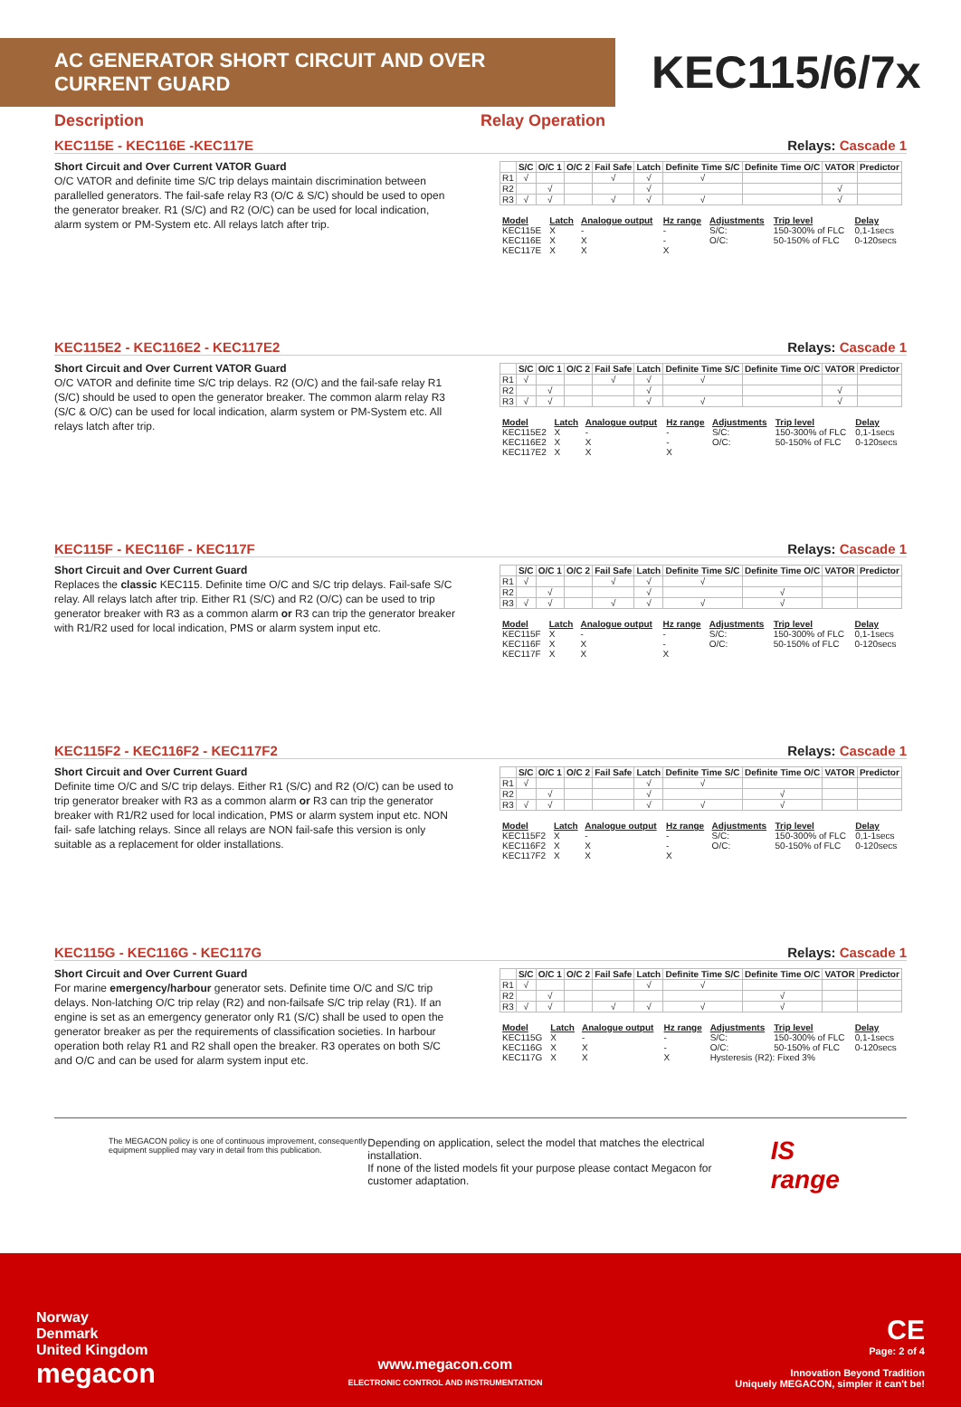AC GENERATOR SHORT CIRCUIT AND OVER CURRENT GUARD
KEC115/6/7x
Description Relay Operation
KEC115E - KEC116E -KEC117E Relays: Cascade 1
Short Circuit and Over Current VATOR Guard
O/C VATOR and definite time S/C trip delays maintain discrimination between parallelled generators. The fail-safe relay R3 (O/C & S/C) should be used to open the generator breaker. R1 (S/C) and R2 (O/C) can be used for local indication, alarm system or PM-System etc. All relays latch after trip.
| | S/C | O/C 1 | O/C 2 | Fail Safe | Latch | Definite Time S/C | Definite Time O/C | VATOR | Predictor |
| --- | --- | --- | --- | --- | --- | --- | --- | --- | --- |
| R1 | √ | | | √ | √ | √ | | | |
| R2 | | √ | | | √ | | | √ | |
| R3 | √ | √ | | √ | √ | √ | | √ | |
| Model | Latch | Analogue output | Hz range | Adjustments | Trip level | Delay |
| --- | --- | --- | --- | --- | --- | --- |
| KEC115E | X | - | - | S/C: | 150-300% of FLC | 0,1-1secs |
| KEC116E | X | X | - | O/C: | 50-150% of FLC | 0-120secs |
| KEC117E | X | X | X | | | |
KEC115E2 - KEC116E2 - KEC117E2 Relays: Cascade 1
Short Circuit and Over Current VATOR Guard
O/C VATOR and definite time S/C trip delays. R2 (O/C) and the fail-safe relay R1 (S/C) should be used to open the generator breaker. The common alarm relay R3 (S/C & O/C) can be used for local indication, alarm system or PM-System etc. All relays latch after trip.
| | S/C | O/C 1 | O/C 2 | Fail Safe | Latch | Definite Time S/C | Definite Time O/C | VATOR | Predictor |
| --- | --- | --- | --- | --- | --- | --- | --- | --- | --- |
| R1 | √ | | | √ | √ | √ | | | |
| R2 | | √ | | | √ | | | √ | |
| R3 | √ | √ | | | √ | √ | | √ | |
| Model | Latch | Analogue output | Hz range | Adjustments | Trip level | Delay |
| --- | --- | --- | --- | --- | --- | --- |
| KEC115E2 | X | - | - | S/C: | 150-300% of FLC | 0,1-1secs |
| KEC116E2 | X | X | - | O/C: | 50-150% of FLC | 0-120secs |
| KEC117E2 | X | X | X | | | |
KEC115F - KEC116F - KEC117F Relays: Cascade 1
Short Circuit and Over Current Guard
Replaces the classic KEC115. Definite time O/C and S/C trip delays. Fail-safe S/C relay. All relays latch after trip. Either R1 (S/C) and R2 (O/C) can be used to trip generator breaker with R3 as a common alarm or R3 can trip the generator breaker with R1/R2 used for local indication, PMS or alarm system input etc.
| | S/C | O/C 1 | O/C 2 | Fail Safe | Latch | Definite Time S/C | Definite Time O/C | VATOR | Predictor |
| --- | --- | --- | --- | --- | --- | --- | --- | --- | --- |
| R1 | √ | | | √ | √ | √ | | | |
| R2 | | √ | | | √ | | √ | | |
| R3 | √ | √ | | √ | √ | √ | √ | | |
| Model | Latch | Analogue output | Hz range | Adjustments | Trip level | Delay |
| --- | --- | --- | --- | --- | --- | --- |
| KEC115F | X | - | - | S/C: | 150-300% of FLC | 0,1-1secs |
| KEC116F | X | X | - | O/C: | 50-150% of FLC | 0-120secs |
| KEC117F | X | X | X | | | |
KEC115F2 - KEC116F2 - KEC117F2 Relays: Cascade 1
Short Circuit and Over Current Guard
Definite time O/C and S/C trip delays. Either R1 (S/C) and R2 (O/C) can be used to trip generator breaker with R3 as a common alarm or R3 can trip the generator breaker with R1/R2 used for local indication, PMS or alarm system input etc. NON fail- safe latching relays. Since all relays are NON fail-safe this version is only suitable as a replacement for older installations.
| | S/C | O/C 1 | O/C 2 | Fail Safe | Latch | Definite Time S/C | Definite Time O/C | VATOR | Predictor |
| --- | --- | --- | --- | --- | --- | --- | --- | --- | --- |
| R1 | √ | | | | √ | √ | | | |
| R2 | | √ | | | √ | | √ | | |
| R3 | √ | √ | | | √ | √ | √ | | |
| Model | Latch | Analogue output | Hz range | Adjustments | Trip level | Delay |
| --- | --- | --- | --- | --- | --- | --- |
| KEC115F2 | X | - | - | S/C: | 150-300% of FLC | 0,1-1secs |
| KEC116F2 | X | X | - | O/C: | 50-150% of FLC | 0-120secs |
| KEC117F2 | X | X | X | | | |
KEC115G - KEC116G - KEC117G Relays: Cascade 1
Short Circuit and Over Current Guard
For marine emergency/harbour generator sets. Definite time O/C and S/C trip delays. Non-latching O/C trip relay (R2) and non-failsafe S/C trip relay (R1). If an engine is set as an emergency generator only R1 (S/C) shall be used to open the generator breaker as per the requirements of classification societies. In harbour operation both relay R1 and R2 shall open the breaker. R3 operates on both S/C and O/C and can be used for alarm system input etc.
| | S/C | O/C 1 | O/C 2 | Fail Safe | Latch | Definite Time S/C | Definite Time O/C | VATOR | Predictor |
| --- | --- | --- | --- | --- | --- | --- | --- | --- | --- |
| R1 | √ | | | | √ | √ | | | |
| R2 | | √ | | | | | √ | | |
| R3 | √ | √ | | √ | √ | √ | √ | | |
| Model | Latch | Analogue output | Hz range | Adjustments | Trip level | Delay |
| --- | --- | --- | --- | --- | --- | --- |
| KEC115G | X | - | - | S/C: | 150-300% of FLC | 0,1-1secs |
| KEC116G | X | X | - | O/C: | 50-150% of FLC | 0-120secs |
| KEC117G | X | X | X | Hysteresis (R2): Fixed 3% | | |
The MEGACON policy is one of continuous improvement, consequently equipment supplied may vary in detail from this publication.
Depending on application, select the model that matches the electrical installation.
If none of the listed models fit your purpose please contact Megacon for customer adaptation.
IS range
Norway
Denmark
United Kingdom
megacon
www.megacon.com
ELECTRONIC CONTROL AND INSTRUMENTATION
CE
Page: 2 of 4
Innovation Beyond Tradition
Uniquely MEGACON, simpler it can't be!